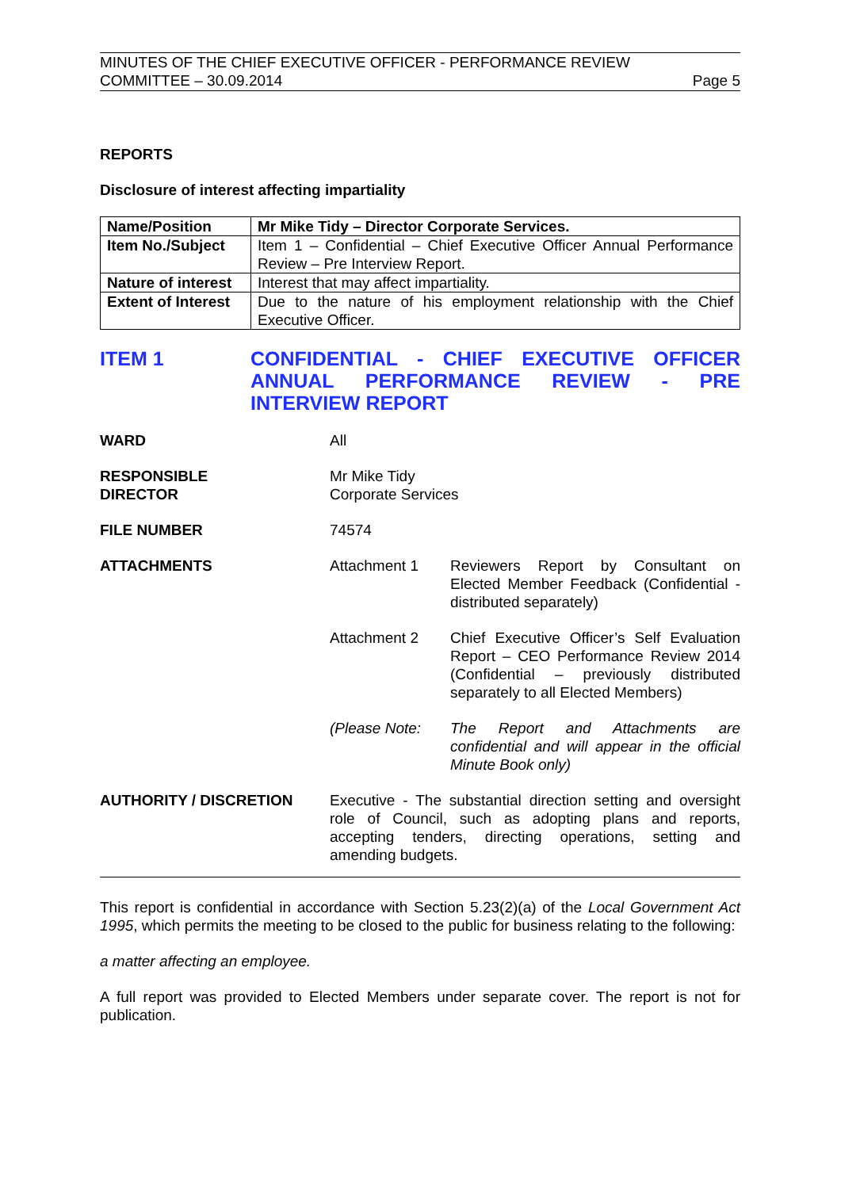MINUTES OF THE CHIEF EXECUTIVE OFFICER - PERFORMANCE REVIEW
COMMITTEE – 30.09.2014
Page 5
REPORTS
Disclosure of interest affecting impartiality
| Name/Position | Mr Mike Tidy – Director Corporate Services. |
| Item No./Subject | Item 1 – Confidential – Chief Executive Officer Annual Performance Review – Pre Interview Report. |
| Nature of interest | Interest that may affect impartiality. |
| Extent of Interest | Due to the nature of his employment relationship with the Chief Executive Officer. |
ITEM 1 CONFIDENTIAL - CHIEF EXECUTIVE OFFICER ANNUAL PERFORMANCE REVIEW - PRE INTERVIEW REPORT
WARD All
RESPONSIBLE
DIRECTOR
Mr Mike Tidy
Corporate Services
FILE NUMBER 74574
ATTACHMENTS Attachment 1 Reviewers Report by Consultant on Elected Member Feedback (Confidential - distributed separately)
Attachment 2 Chief Executive Officer’s Self Evaluation Report – CEO Performance Review 2014 (Confidential – previously distributed separately to all Elected Members)
(Please Note: The Report and Attachments are confidential and will appear in the official Minute Book only)
AUTHORITY / DISCRETION Executive - The substantial direction setting and oversight role of Council, such as adopting plans and reports, accepting tenders, directing operations, setting and amending budgets.
This report is confidential in accordance with Section 5.23(2)(a) of the Local Government Act 1995, which permits the meeting to be closed to the public for business relating to the following:
a matter affecting an employee.
A full report was provided to Elected Members under separate cover. The report is not for publication.